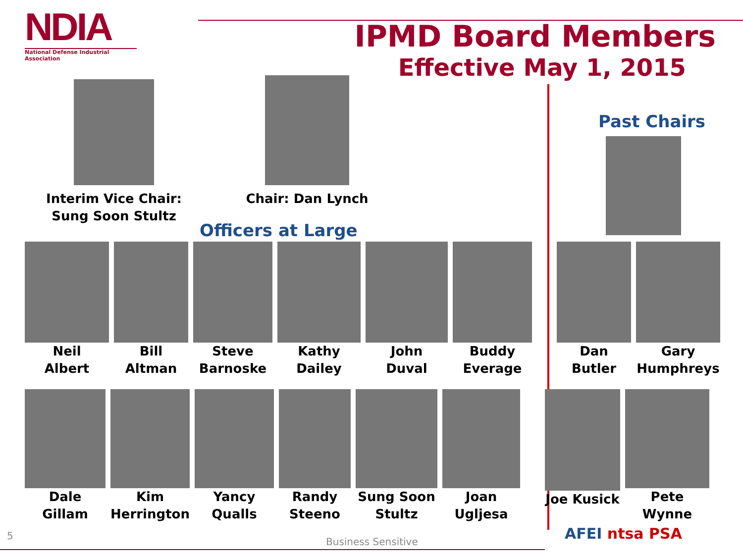NDIA
National Defense Industrial Association
IPMD Board Members
Effective May 1, 2015
Interim Vice Chair:
Sung Soon Stultz
Chair: Dan Lynch
Officers at Large
Past Chairs
Neil
Albert
Bill
Altman
Steve
Barnoske
Kathy
Dailey
John
Duval
Buddy
Everage
Dan
Butler
Gary
Humphreys
Dale
Gillam
Kim
Herrington
Yancy
Qualls
Randy
Steeno
Sung Soon
Stultz
Joan
Ugljesa
Joe Kusick Pete Wynne
5
Business Sensitive AFEI ntsa PSA